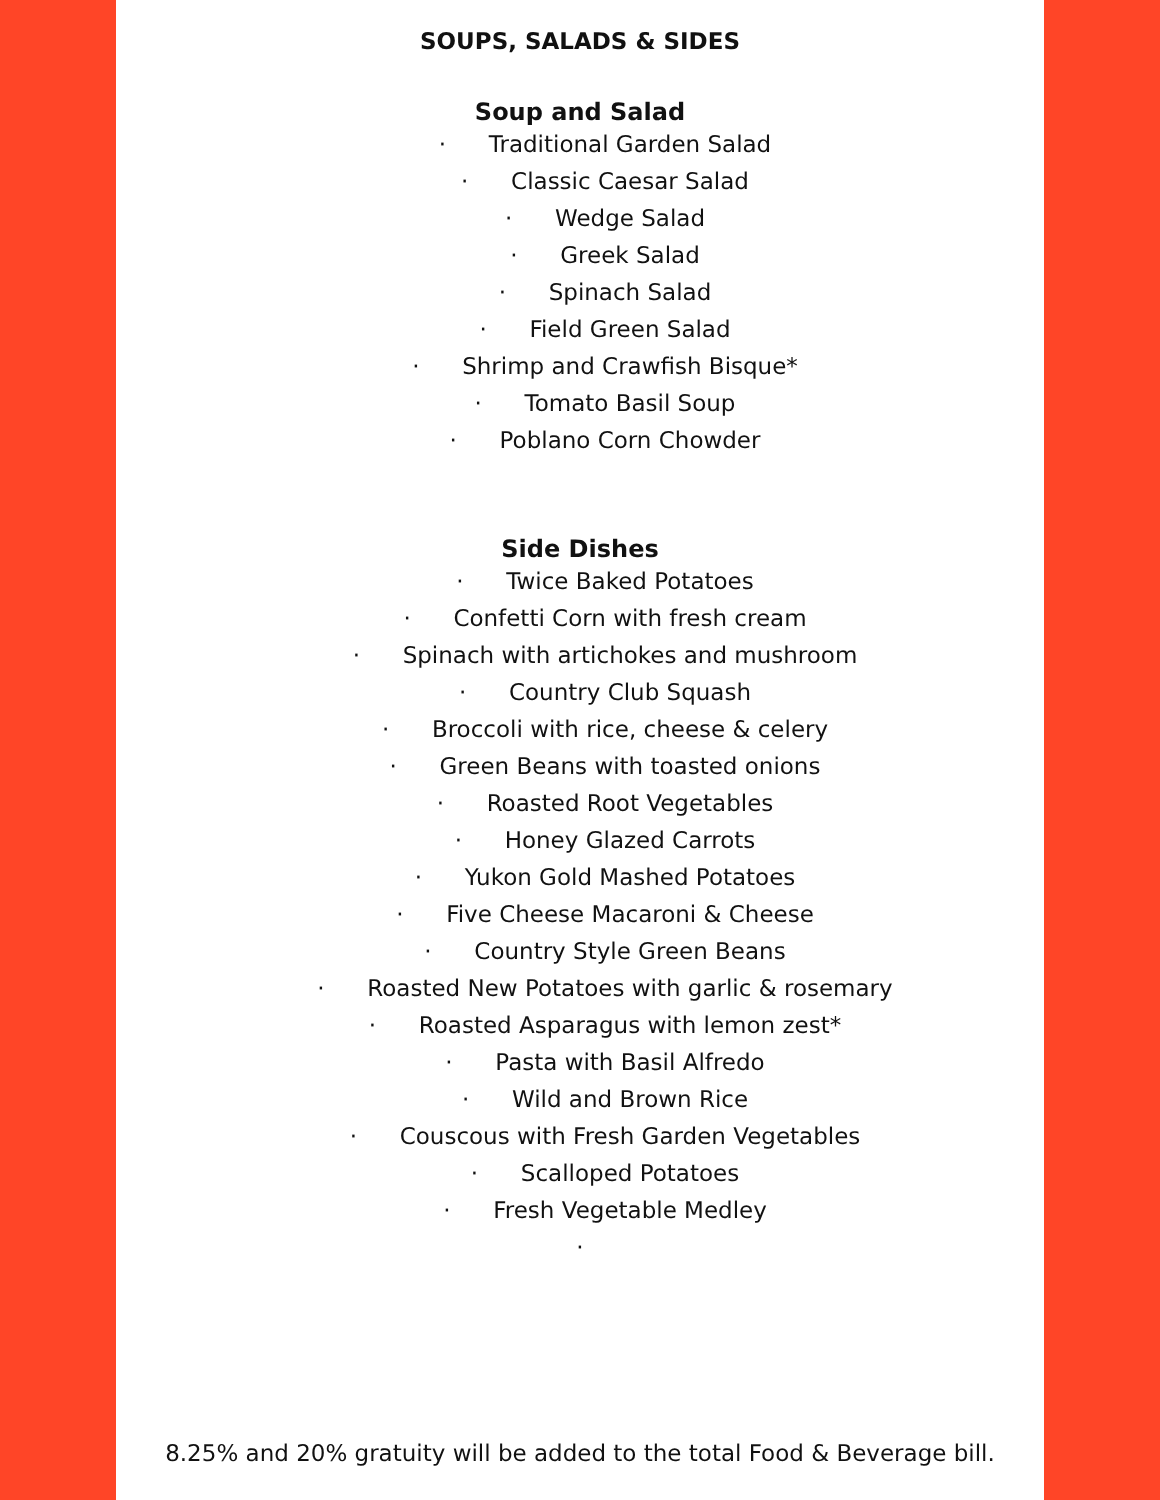SOUPS, SALADS & SIDES
Soup and Salad
· Traditional Garden Salad
· Classic Caesar Salad
· Wedge Salad
· Greek Salad
· Spinach Salad
· Field Green Salad
· Shrimp and Crawfish Bisque*
· Tomato Basil Soup
· Poblano Corn Chowder
Side Dishes
· Twice Baked Potatoes
· Confetti Corn with fresh cream
· Spinach with artichokes and mushroom
· Country Club Squash
· Broccoli with rice, cheese & celery
· Green Beans with toasted onions
· Roasted Root Vegetables
· Honey Glazed Carrots
· Yukon Gold Mashed Potatoes
· Five Cheese Macaroni & Cheese
· Country Style Green Beans
· Roasted New Potatoes with garlic & rosemary
· Roasted Asparagus with lemon zest*
· Pasta with Basil Alfredo
· Wild and Brown Rice
· Couscous with Fresh Garden Vegetables
· Scalloped Potatoes
· Fresh Vegetable Medley
·
8.25% and 20% gratuity will be added to the total Food & Beverage bill.